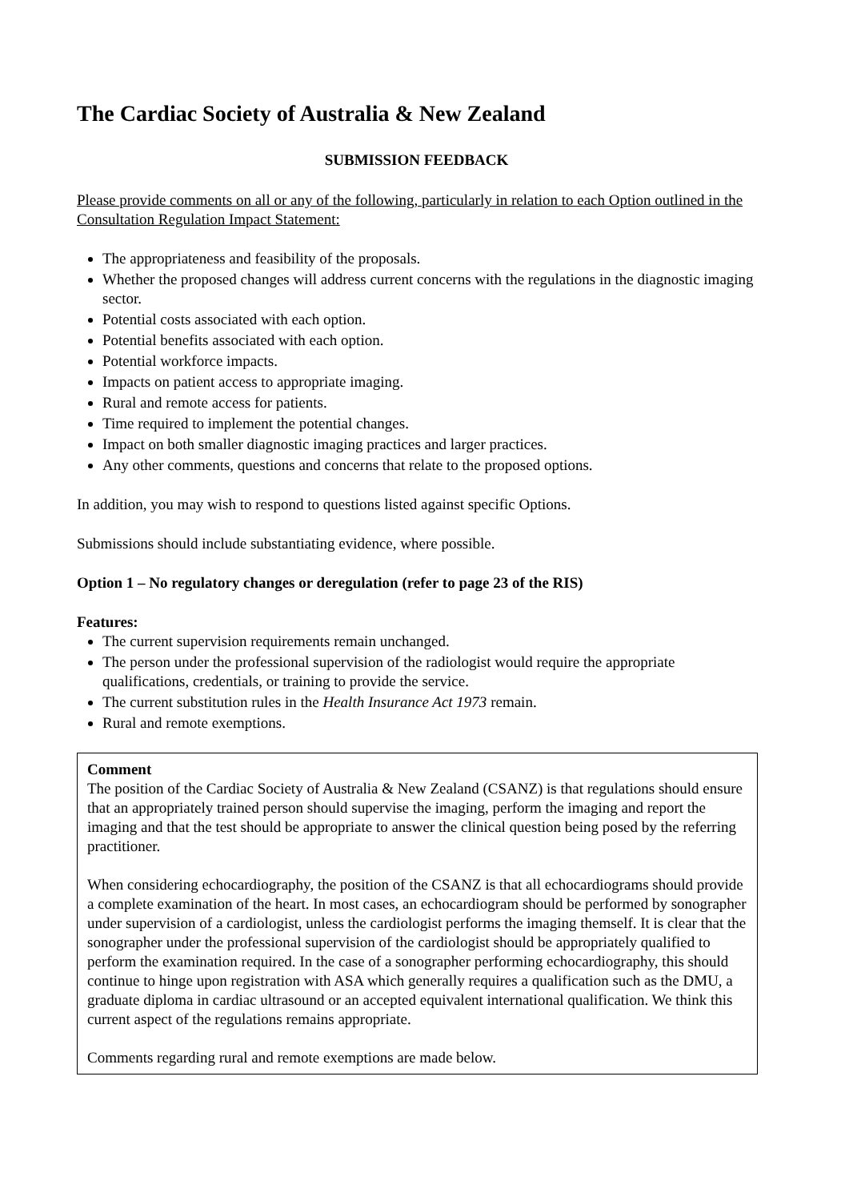The Cardiac Society of Australia & New Zealand
SUBMISSION FEEDBACK
Please provide comments on all or any of the following, particularly in relation to each Option outlined in the Consultation Regulation Impact Statement:
The appropriateness and feasibility of the proposals.
Whether the proposed changes will address current concerns with the regulations in the diagnostic imaging sector.
Potential costs associated with each option.
Potential benefits associated with each option.
Potential workforce impacts.
Impacts on patient access to appropriate imaging.
Rural and remote access for patients.
Time required to implement the potential changes.
Impact on both smaller diagnostic imaging practices and larger practices.
Any other comments, questions and concerns that relate to the proposed options.
In addition, you may wish to respond to questions listed against specific Options.
Submissions should include substantiating evidence, where possible.
Option 1 – No regulatory changes or deregulation (refer to page 23 of the RIS)
Features:
The current supervision requirements remain unchanged.
The person under the professional supervision of the radiologist would require the appropriate qualifications, credentials, or training to provide the service.
The current substitution rules in the Health Insurance Act 1973 remain.
Rural and remote exemptions.
Comment
The position of the Cardiac Society of Australia & New Zealand (CSANZ) is that regulations should ensure that an appropriately trained person should supervise the imaging, perform the imaging and report the imaging and that the test should be appropriate to answer the clinical question being posed by the referring practitioner.
When considering echocardiography, the position of the CSANZ is that all echocardiograms should provide a complete examination of the heart. In most cases, an echocardiogram should be performed by sonographer under supervision of a cardiologist, unless the cardiologist performs the imaging themself. It is clear that the sonographer under the professional supervision of the cardiologist should be appropriately qualified to perform the examination required. In the case of a sonographer performing echocardiography, this should continue to hinge upon registration with ASA which generally requires a qualification such as the DMU, a graduate diploma in cardiac ultrasound or an accepted equivalent international qualification. We think this current aspect of the regulations remains appropriate.
Comments regarding rural and remote exemptions are made below.